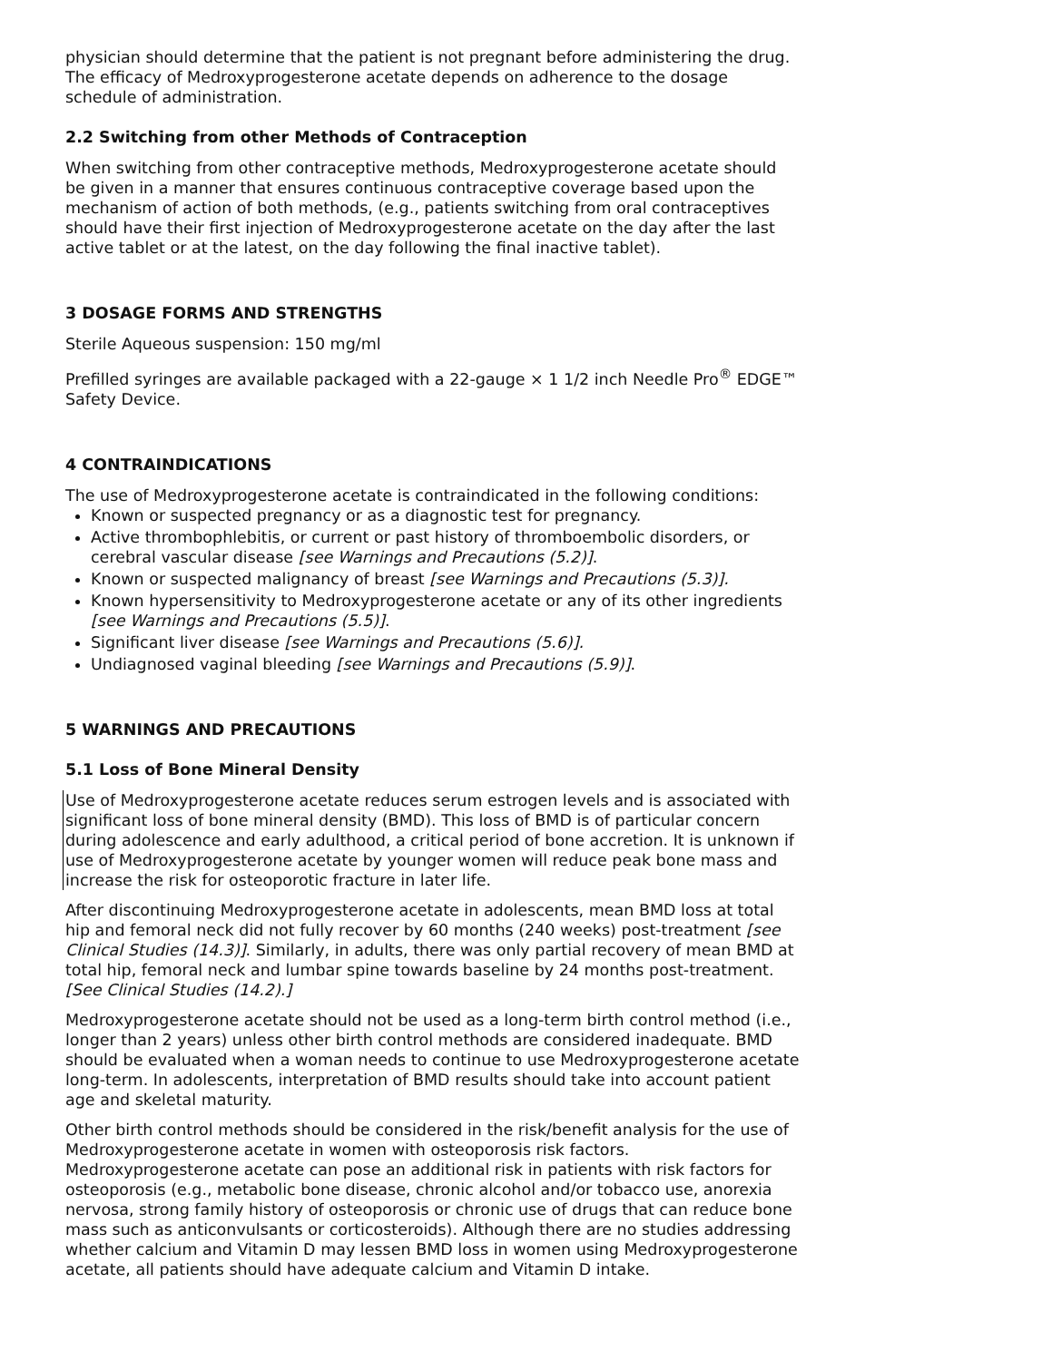physician should determine that the patient is not pregnant before administering the drug. The efficacy of Medroxyprogesterone acetate depends on adherence to the dosage schedule of administration.
2.2 Switching from other Methods of Contraception
When switching from other contraceptive methods, Medroxyprogesterone acetate should be given in a manner that ensures continuous contraceptive coverage based upon the mechanism of action of both methods, (e.g., patients switching from oral contraceptives should have their first injection of Medroxyprogesterone acetate on the day after the last active tablet or at the latest, on the day following the final inactive tablet).
3 DOSAGE FORMS AND STRENGTHS
Sterile Aqueous suspension: 150 mg/ml
Prefilled syringes are available packaged with a 22-gauge × 1 1/2 inch Needle Pro<sup>®</sup> EDGE™ Safety Device.
4 CONTRAINDICATIONS
The use of Medroxyprogesterone acetate is contraindicated in the following conditions:
Known or suspected pregnancy or as a diagnostic test for pregnancy.
Active thrombophlebitis, or current or past history of thromboembolic disorders, or cerebral vascular disease [see Warnings and Precautions (5.2)].
Known or suspected malignancy of breast [see Warnings and Precautions (5.3)].
Known hypersensitivity to Medroxyprogesterone acetate or any of its other ingredients [see Warnings and Precautions (5.5)].
Significant liver disease [see Warnings and Precautions (5.6)].
Undiagnosed vaginal bleeding [see Warnings and Precautions (5.9)].
5 WARNINGS AND PRECAUTIONS
5.1 Loss of Bone Mineral Density
Use of Medroxyprogesterone acetate reduces serum estrogen levels and is associated with significant loss of bone mineral density (BMD). This loss of BMD is of particular concern during adolescence and early adulthood, a critical period of bone accretion. It is unknown if use of Medroxyprogesterone acetate by younger women will reduce peak bone mass and increase the risk for osteoporotic fracture in later life.
After discontinuing Medroxyprogesterone acetate in adolescents, mean BMD loss at total hip and femoral neck did not fully recover by 60 months (240 weeks) post-treatment [see Clinical Studies (14.3)]. Similarly, in adults, there was only partial recovery of mean BMD at total hip, femoral neck and lumbar spine towards baseline by 24 months post-treatment. [See Clinical Studies (14.2).]
Medroxyprogesterone acetate should not be used as a long-term birth control method (i.e., longer than 2 years) unless other birth control methods are considered inadequate. BMD should be evaluated when a woman needs to continue to use Medroxyprogesterone acetate long-term. In adolescents, interpretation of BMD results should take into account patient age and skeletal maturity.
Other birth control methods should be considered in the risk/benefit analysis for the use of Medroxyprogesterone acetate in women with osteoporosis risk factors. Medroxyprogesterone acetate can pose an additional risk in patients with risk factors for osteoporosis (e.g., metabolic bone disease, chronic alcohol and/or tobacco use, anorexia nervosa, strong family history of osteoporosis or chronic use of drugs that can reduce bone mass such as anticonvulsants or corticosteroids). Although there are no studies addressing whether calcium and Vitamin D may lessen BMD loss in women using Medroxyprogesterone acetate, all patients should have adequate calcium and Vitamin D intake.